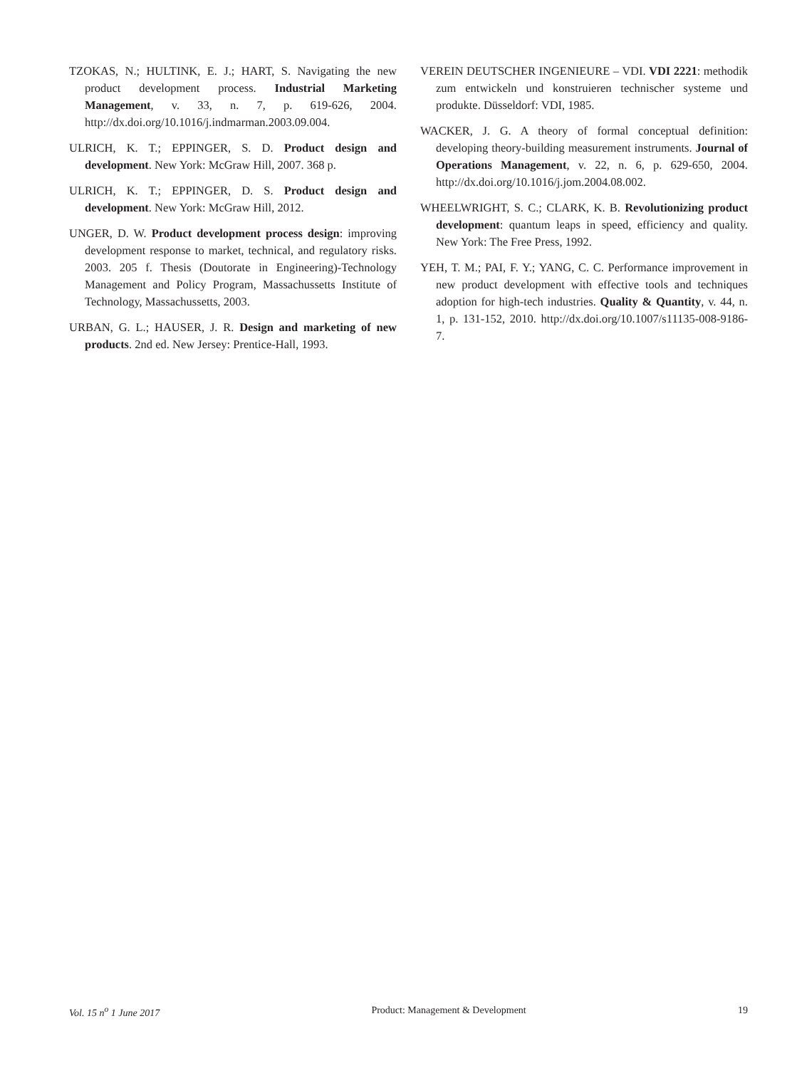TZOKAS, N.; HULTINK, E. J.; HART, S. Navigating the new product development process. Industrial Marketing Management, v. 33, n. 7, p. 619-626, 2004. http://dx.doi.org/10.1016/j.indmarman.2003.09.004.
ULRICH, K. T.; EPPINGER, S. D. Product design and development. New York: McGraw Hill, 2007. 368 p.
ULRICH, K. T.; EPPINGER, D. S. Product design and development. New York: McGraw Hill, 2012.
UNGER, D. W. Product development process design: improving development response to market, technical, and regulatory risks. 2003. 205 f. Thesis (Doutorate in Engineering)-Technology Management and Policy Program, Massachussetts Institute of Technology, Massachussetts, 2003.
URBAN, G. L.; HAUSER, J. R. Design and marketing of new products. 2nd ed. New Jersey: Prentice-Hall, 1993.
VEREIN DEUTSCHER INGENIEURE – VDI. VDI 2221: methodik zum entwickeln und konstruieren technischer systeme und produkte. Düsseldorf: VDI, 1985.
WACKER, J. G. A theory of formal conceptual definition: developing theory-building measurement instruments. Journal of Operations Management, v. 22, n. 6, p. 629-650, 2004. http://dx.doi.org/10.1016/j.jom.2004.08.002.
WHEELWRIGHT, S. C.; CLARK, K. B. Revolutionizing product development: quantum leaps in speed, efficiency and quality. New York: The Free Press, 1992.
YEH, T. M.; PAI, F. Y.; YANG, C. C. Performance improvement in new product development with effective tools and techniques adoption for high-tech industries. Quality & Quantity, v. 44, n. 1, p. 131-152, 2010. http://dx.doi.org/10.1007/s11135-008-9186-7.
Vol. 15 n<sup>o</sup> 1 June 2017 Product: Management & Development 19